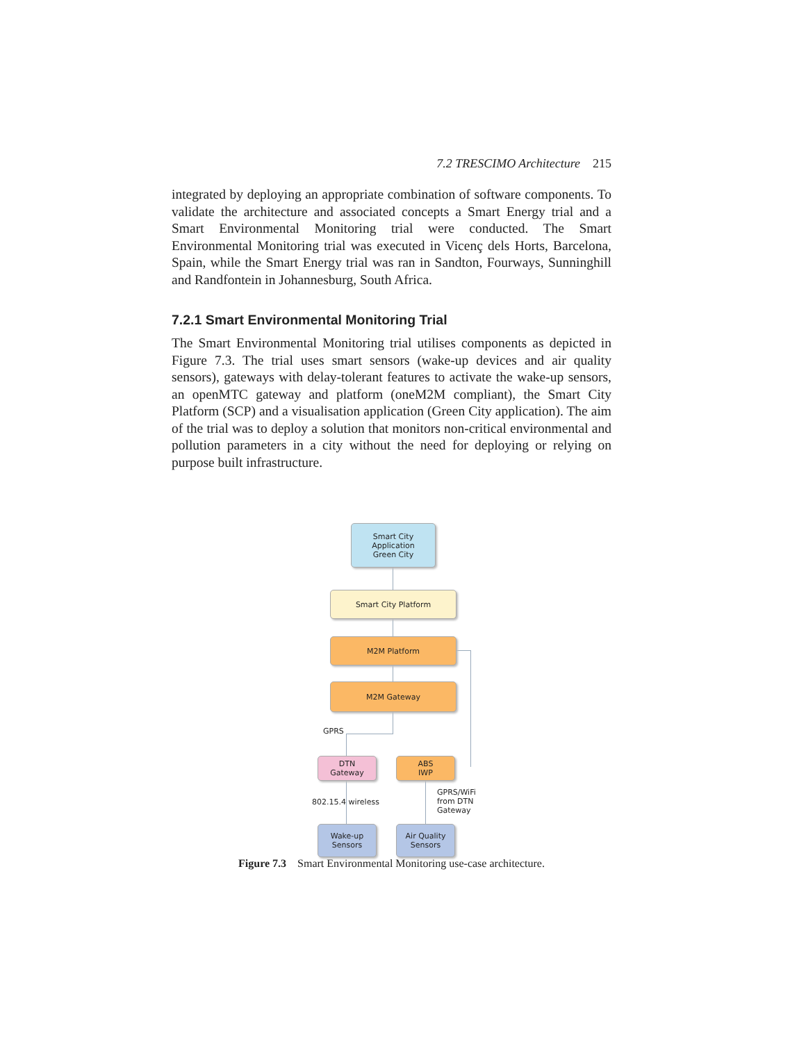7.2 TRESCIMO Architecture 215
integrated by deploying an appropriate combination of software components. To validate the architecture and associated concepts a Smart Energy trial and a Smart Environmental Monitoring trial were conducted. The Smart Environmental Monitoring trial was executed in Vicenç dels Horts, Barcelona, Spain, while the Smart Energy trial was ran in Sandton, Fourways, Sunninghill and Randfontein in Johannesburg, South Africa.
7.2.1 Smart Environmental Monitoring Trial
The Smart Environmental Monitoring trial utilises components as depicted in Figure 7.3. The trial uses smart sensors (wake-up devices and air quality sensors), gateways with delay-tolerant features to activate the wake-up sensors, an openMTC gateway and platform (oneM2M compliant), the Smart City Platform (SCP) and a visualisation application (Green City application). The aim of the trial was to deploy a solution that monitors non-critical environmental and pollution parameters in a city without the need for deploying or relying on purpose built infrastructure.
Smart City
Application
Green City
Smart City Platform
M2M Platform
M2M Gateway
GPRS
DTN
Gateway
ABS
IWP
802.15.4 wireless
GPRS/WiFi
from DTN
Gateway
Wake-up
Sensors
Air Quality
Sensors
Figure 7.3 Smart Environmental Monitoring use-case architecture.